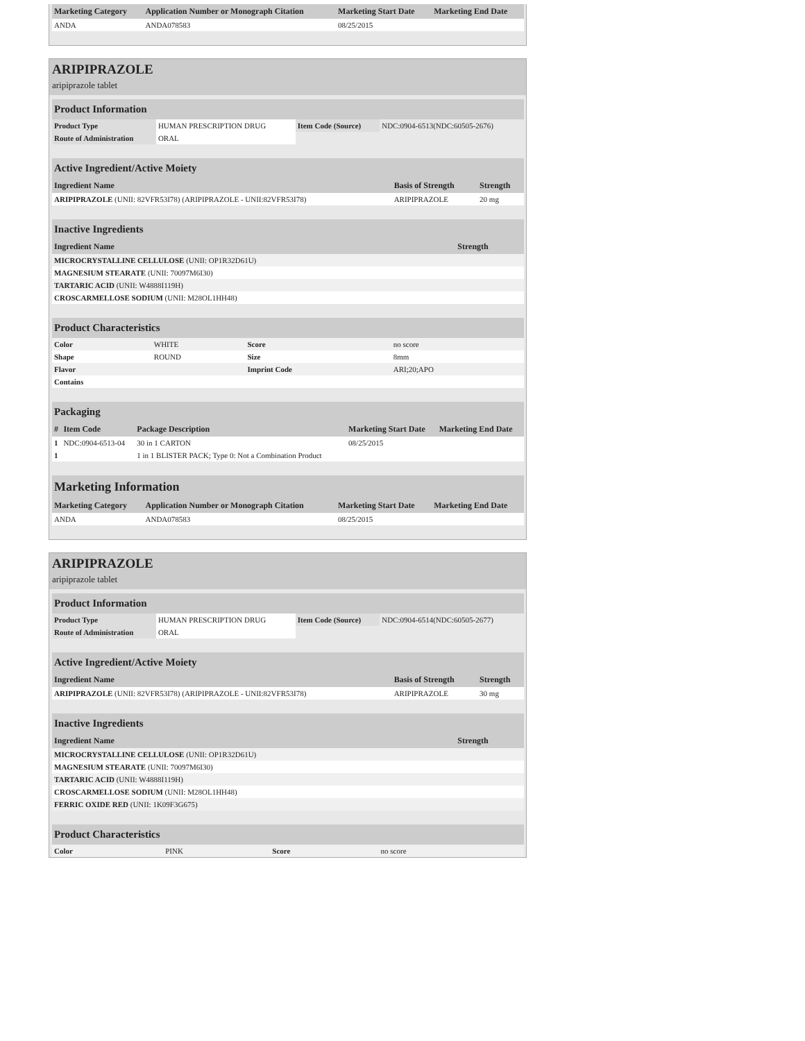| Marketing Category | Application Number or Monograph Citation | Marketing Start Date | Marketing End Date |
| --- | --- | --- | --- |
| ANDA | ANDA078583 | 08/25/2015 | |
ARIPIPRAZOLE
aripiprazole tablet
| Product Information | | | |
| --- | --- | --- | --- |
| Product Type | HUMAN PRESCRIPTION DRUG | Item Code (Source) | NDC:0904-6513(NDC:60505-2676) |
| Route of Administration | ORAL | | |
| Active Ingredient/Active Moiety | | |
| --- | --- | --- |
| Ingredient Name | Basis of Strength | Strength |
| ARIPIPRAZOLE (UNII: 82VFR53I78) (ARIPIPRAZOLE - UNII:82VFR53I78) | ARIPIPRAZOLE | 20 mg |
| Inactive Ingredients | |
| --- | --- |
| Ingredient Name | Strength |
| MICROCRYSTALLINE CELLULOSE (UNII: OP1R32D61U) | |
| MAGNESIUM STEARATE (UNII: 70097M6I30) | |
| TARTARIC ACID (UNII: W4888I119H) | |
| CROSCARMELLOSE SODIUM (UNII: M28OL1HH48) | |
| Product Characteristics | | | |
| --- | --- | --- | --- |
| Color | WHITE | Score | no score |
| Shape | ROUND | Size | 8mm |
| Flavor | | Imprint Code | ARI;20;APO |
| Contains | | | |
| Packaging | | | | |
| --- | --- | --- | --- | --- |
| # | Item Code | Package Description | Marketing Start Date | Marketing End Date |
| 1 | NDC:0904-6513-04 | 30 in 1 CARTON | 08/25/2015 | |
| 1 | | 1 in 1 BLISTER PACK; Type 0: Not a Combination Product | | |
| Marketing Information | | | |
| --- | --- | --- | --- |
| Marketing Category | Application Number or Monograph Citation | Marketing Start Date | Marketing End Date |
| ANDA | ANDA078583 | 08/25/2015 | |
ARIPIPRAZOLE
aripiprazole tablet
| Product Information | | | |
| --- | --- | --- | --- |
| Product Type | HUMAN PRESCRIPTION DRUG | Item Code (Source) | NDC:0904-6514(NDC:60505-2677) |
| Route of Administration | ORAL | | |
| Active Ingredient/Active Moiety | | |
| --- | --- | --- |
| Ingredient Name | Basis of Strength | Strength |
| ARIPIPRAZOLE (UNII: 82VFR53I78) (ARIPIPRAZOLE - UNII:82VFR53I78) | ARIPIPRAZOLE | 30 mg |
| Inactive Ingredients | |
| --- | --- |
| Ingredient Name | Strength |
| MICROCRYSTALLINE CELLULOSE (UNII: OP1R32D61U) | |
| MAGNESIUM STEARATE (UNII: 70097M6I30) | |
| TARTARIC ACID (UNII: W4888I119H) | |
| CROSCARMELLOSE SODIUM (UNII: M28OL1HH48) | |
| FERRIC OXIDE RED (UNII: 1K09F3G675) | |
| Product Characteristics | | | |
| --- | --- | --- | --- |
| Color | PINK | Score | no score |